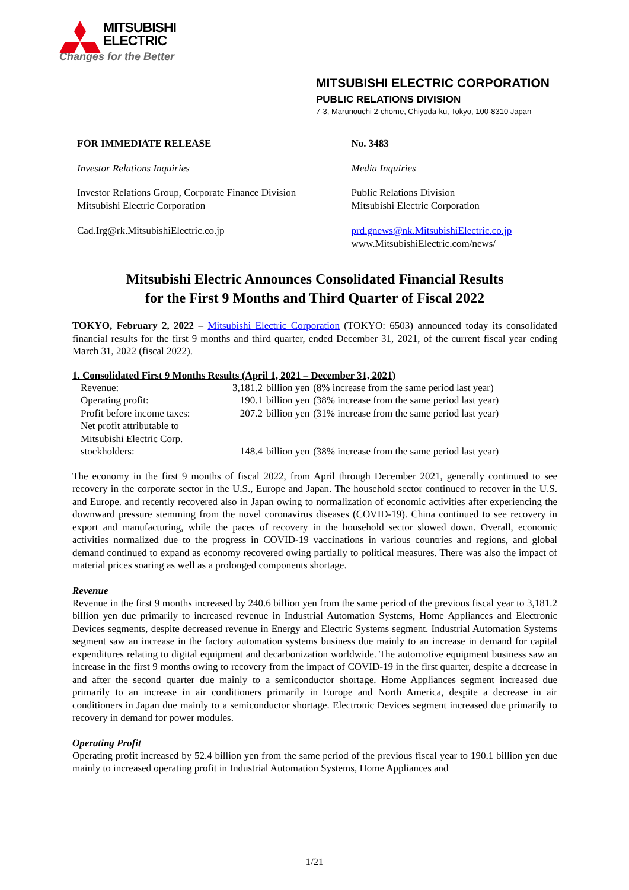MITSUBISHI
ELECTRIC
Changes for the Better
MITSUBISHI ELECTRIC CORPORATION
PUBLIC RELATIONS DIVISION
7-3, Marunouchi 2-chome, Chiyoda-ku, Tokyo, 100-8310 Japan
FOR IMMEDIATE RELEASE No. 3483
Investor Relations Inquiries Media Inquiries
Investor Relations Group, Corporate Finance Division
Mitsubishi Electric Corporation
Public Relations Division
Mitsubishi Electric Corporation
Cad.Irg@rk.MitsubishiElectric.co.jp prd.gnews@nk.MitsubishiElectric.co.jp
www.MitsubishiElectric.com/news/
Mitsubishi Electric Announces Consolidated Financial Results
for the First 9 Months and Third Quarter of Fiscal 2022
TOKYO, February 2, 2022 – Mitsubishi Electric Corporation (TOKYO: 6503) announced today its consolidated financial results for the first 9 months and third quarter, ended December 31, 2021, of the current fiscal year ending March 31, 2022 (fiscal 2022).
1. Consolidated First 9 Months Results (April 1, 2021 – December 31, 2021)
| Revenue: | 3,181.2 | billion yen | (8% increase from the same period last year) |
| Operating profit: | 190.1 | billion yen | (38% increase from the same period last year) |
| Profit before income taxes: | 207.2 | billion yen | (31% increase from the same period last year) |
| Net profit attributable to Mitsubishi Electric Corp. stockholders: | 148.4 | billion yen | (38% increase from the same period last year) |
The economy in the first 9 months of fiscal 2022, from April through December 2021, generally continued to see recovery in the corporate sector in the U.S., Europe and Japan. The household sector continued to recover in the U.S. and Europe. and recently recovered also in Japan owing to normalization of economic activities after experiencing the downward pressure stemming from the novel coronavirus diseases (COVID-19). China continued to see recovery in export and manufacturing, while the paces of recovery in the household sector slowed down. Overall, economic activities normalized due to the progress in COVID-19 vaccinations in various countries and regions, and global demand continued to expand as economy recovered owing partially to political measures. There was also the impact of material prices soaring as well as a prolonged components shortage.
Revenue
Revenue in the first 9 months increased by 240.6 billion yen from the same period of the previous fiscal year to 3,181.2 billion yen due primarily to increased revenue in Industrial Automation Systems, Home Appliances and Electronic Devices segments, despite decreased revenue in Energy and Electric Systems segment. Industrial Automation Systems segment saw an increase in the factory automation systems business due mainly to an increase in demand for capital expenditures relating to digital equipment and decarbonization worldwide. The automotive equipment business saw an increase in the first 9 months owing to recovery from the impact of COVID-19 in the first quarter, despite a decrease in and after the second quarter due mainly to a semiconductor shortage. Home Appliances segment increased due primarily to an increase in air conditioners primarily in Europe and North America, despite a decrease in air conditioners in Japan due mainly to a semiconductor shortage. Electronic Devices segment increased due primarily to recovery in demand for power modules.
Operating Profit
Operating profit increased by 52.4 billion yen from the same period of the previous fiscal year to 190.1 billion yen due mainly to increased operating profit in Industrial Automation Systems, Home Appliances and
1/21